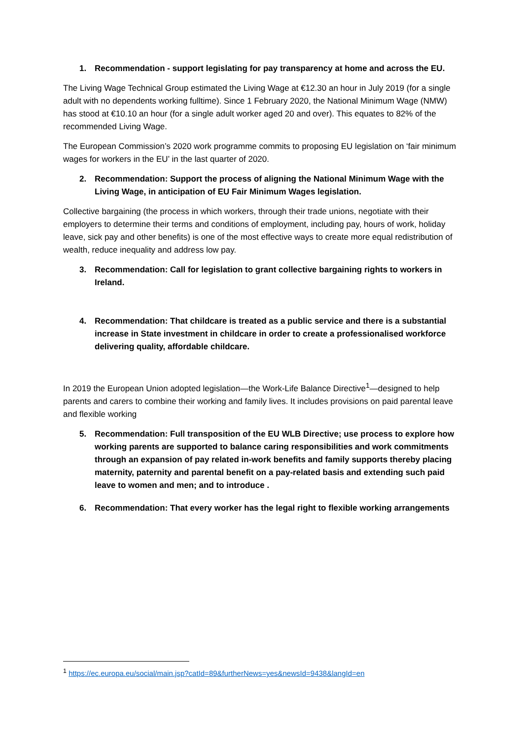1. Recommendation - support legislating for pay transparency at home and across the EU.
The Living Wage Technical Group estimated the Living Wage at €12.30 an hour in July 2019 (for a single adult with no dependents working fulltime). Since 1 February 2020, the National Minimum Wage (NMW) has stood at €10.10 an hour (for a single adult worker aged 20 and over). This equates to 82% of the recommended Living Wage.
The European Commission’s 2020 work programme commits to proposing EU legislation on ‘fair minimum wages for workers in the EU’ in the last quarter of 2020.
2. Recommendation: Support the process of aligning the National Minimum Wage with the Living Wage, in anticipation of EU Fair Minimum Wages legislation.
Collective bargaining (the process in which workers, through their trade unions, negotiate with their employers to determine their terms and conditions of employment, including pay, hours of work, holiday leave, sick pay and other benefits) is one of the most effective ways to create more equal redistribution of wealth, reduce inequality and address low pay.
3. Recommendation: Call for legislation to grant collective bargaining rights to workers in Ireland.
4. Recommendation: That childcare is treated as a public service and there is a substantial increase in State investment in childcare in order to create a professionalised workforce delivering quality, affordable childcare.
In 2019 the European Union adopted legislation—the Work-Life Balance Directive<sup>1</sup>—designed to help parents and carers to combine their working and family lives. It includes provisions on paid parental leave and flexible working
5. Recommendation: Full transposition of the EU WLB Directive; use process to explore how working parents are supported to balance caring responsibilities and work commitments through an expansion of pay related in-work benefits and family supports thereby placing maternity, paternity and parental benefit on a pay-related basis and extending such paid leave to women and men; and to introduce .
6. Recommendation: That every worker has the legal right to flexible working arrangements
<sup>1</sup> https://ec.europa.eu/social/main.jsp?catId=89&furtherNews=yes&newsId=9438&langId=en